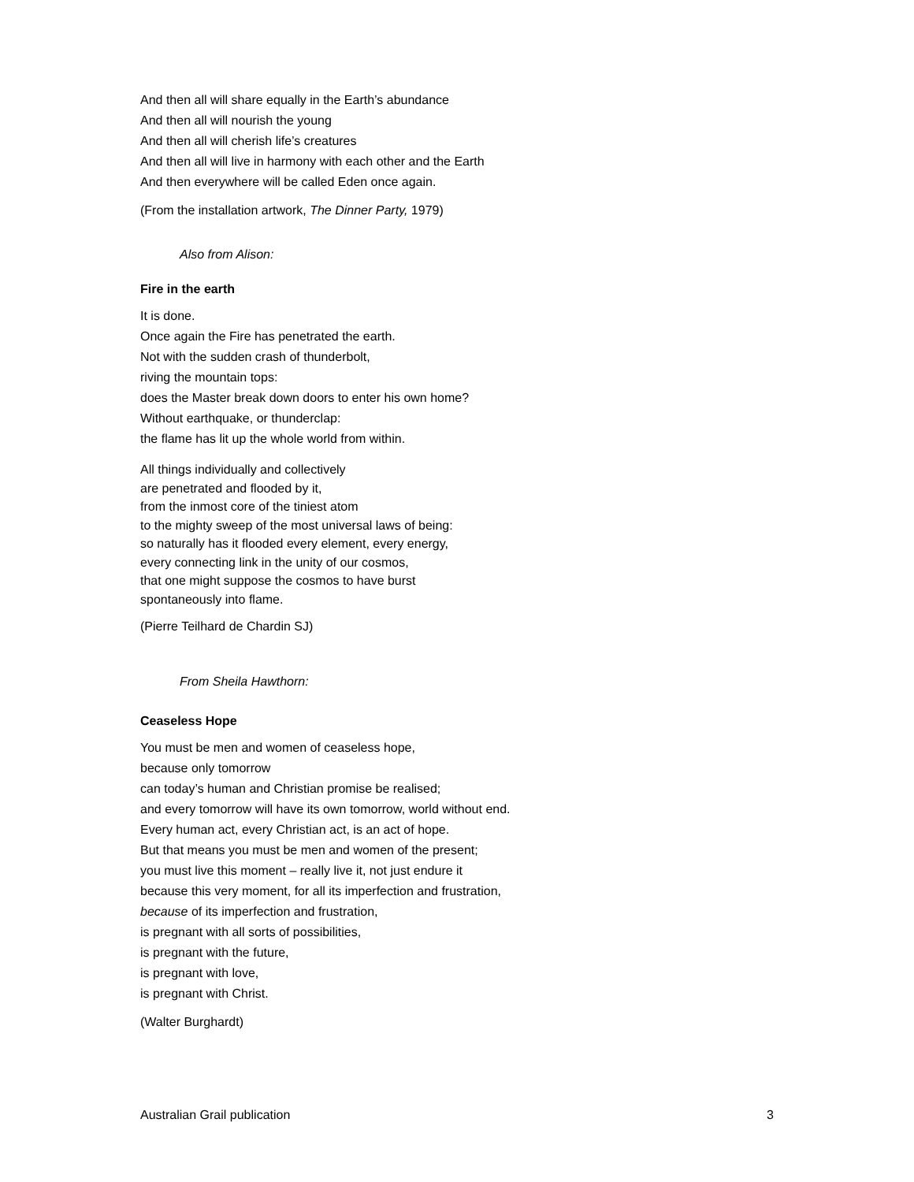And then all will share equally in the Earth’s abundance
And then all will nourish the young
And then all will cherish life’s creatures
And then all will live in harmony with each other and the Earth
And then everywhere will be called Eden once again.
(From the installation artwork, The Dinner Party, 1979)
Also from Alison:
Fire in the earth
It is done.
Once again the Fire has penetrated the earth.
Not with the sudden crash of thunderbolt,
riving the mountain tops:
does the Master break down doors to enter his own home?
Without earthquake, or thunderclap:
the flame has lit up the whole world from within.
All things individually and collectively
are penetrated and flooded by it,
from the inmost core of the tiniest atom
to the mighty sweep of the most universal laws of being:
so naturally has it flooded every element, every energy,
every connecting link in the unity of our cosmos,
that one might suppose the cosmos to have burst
spontaneously into flame.
(Pierre Teilhard de Chardin SJ)
From Sheila Hawthorn:
Ceaseless Hope
You must be men and women of ceaseless hope,
because only tomorrow
can today’s human and Christian promise be realised;
and every tomorrow will have its own tomorrow, world without end.
Every human act, every Christian act, is an act of hope.
But that means you must be men and women of the present;
you must live this moment – really live it, not just endure it
because this very moment, for all its imperfection and frustration,
because of its imperfection and frustration,
is pregnant with all sorts of possibilities,
is pregnant with the future,
is pregnant with love,
is pregnant with Christ.
(Walter Burghardt)
Australian Grail publication 3